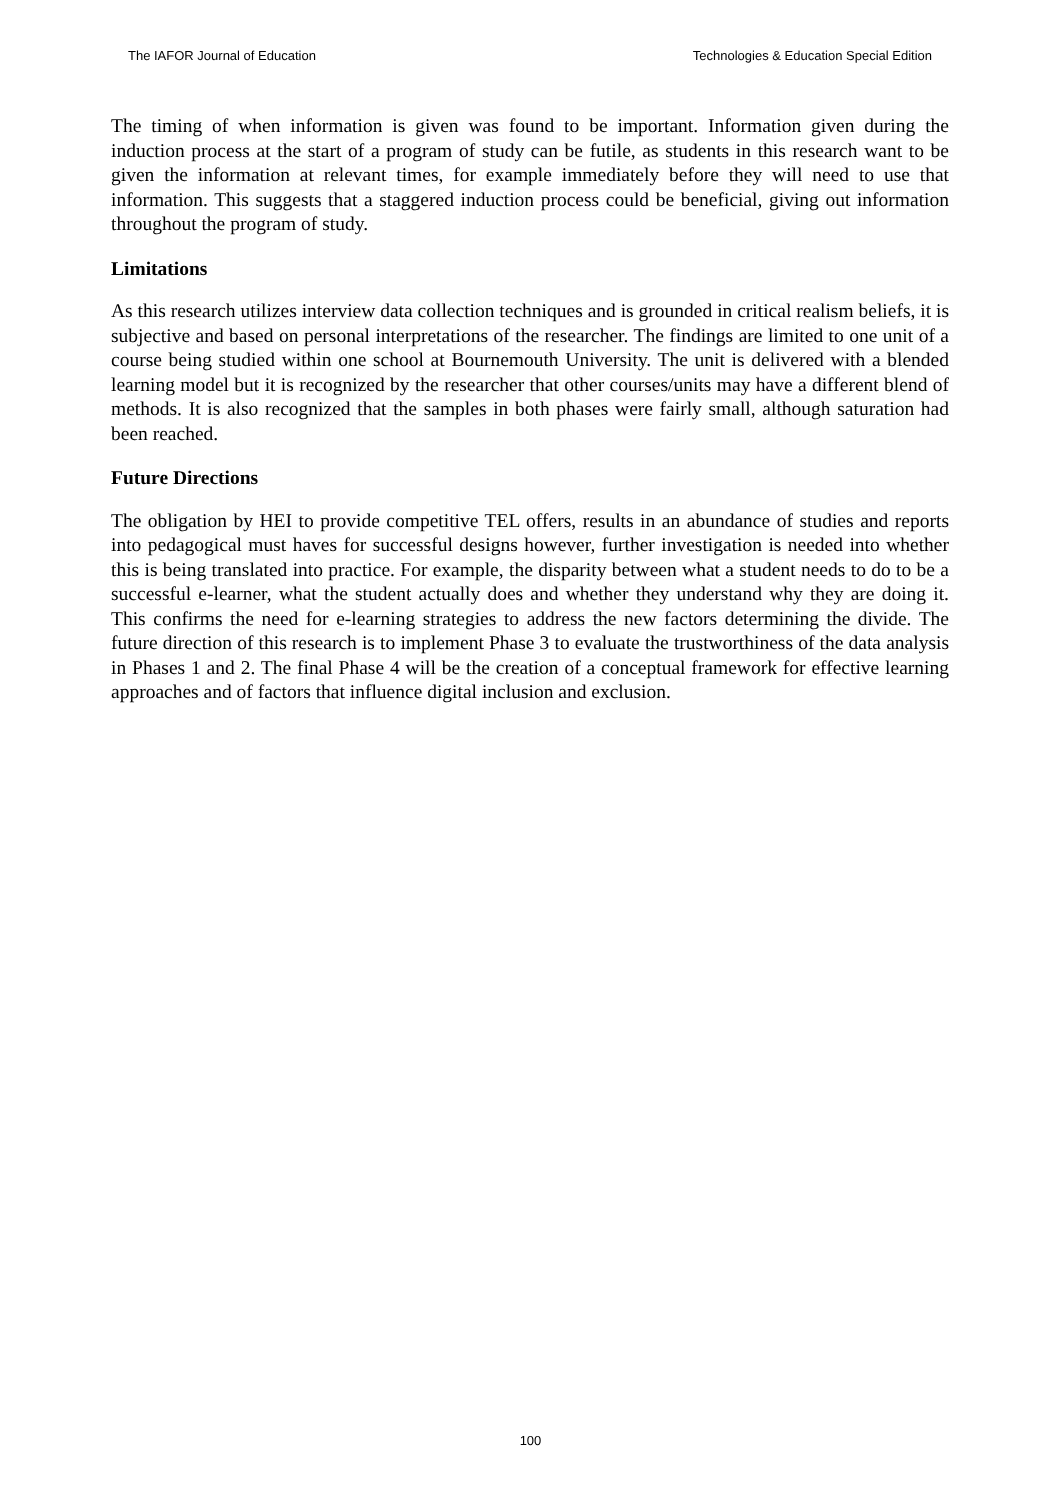The IAFOR Journal of Education Technologies & Education Special Edition
The timing of when information is given was found to be important. Information given during the induction process at the start of a program of study can be futile, as students in this research want to be given the information at relevant times, for example immediately before they will need to use that information. This suggests that a staggered induction process could be beneficial, giving out information throughout the program of study.
Limitations
As this research utilizes interview data collection techniques and is grounded in critical realism beliefs, it is subjective and based on personal interpretations of the researcher. The findings are limited to one unit of a course being studied within one school at Bournemouth University. The unit is delivered with a blended learning model but it is recognized by the researcher that other courses/units may have a different blend of methods. It is also recognized that the samples in both phases were fairly small, although saturation had been reached.
Future Directions
The obligation by HEI to provide competitive TEL offers, results in an abundance of studies and reports into pedagogical must haves for successful designs however, further investigation is needed into whether this is being translated into practice. For example, the disparity between what a student needs to do to be a successful e-learner, what the student actually does and whether they understand why they are doing it. This confirms the need for e-learning strategies to address the new factors determining the divide. The future direction of this research is to implement Phase 3 to evaluate the trustworthiness of the data analysis in Phases 1 and 2. The final Phase 4 will be the creation of a conceptual framework for effective learning approaches and of factors that influence digital inclusion and exclusion.
100